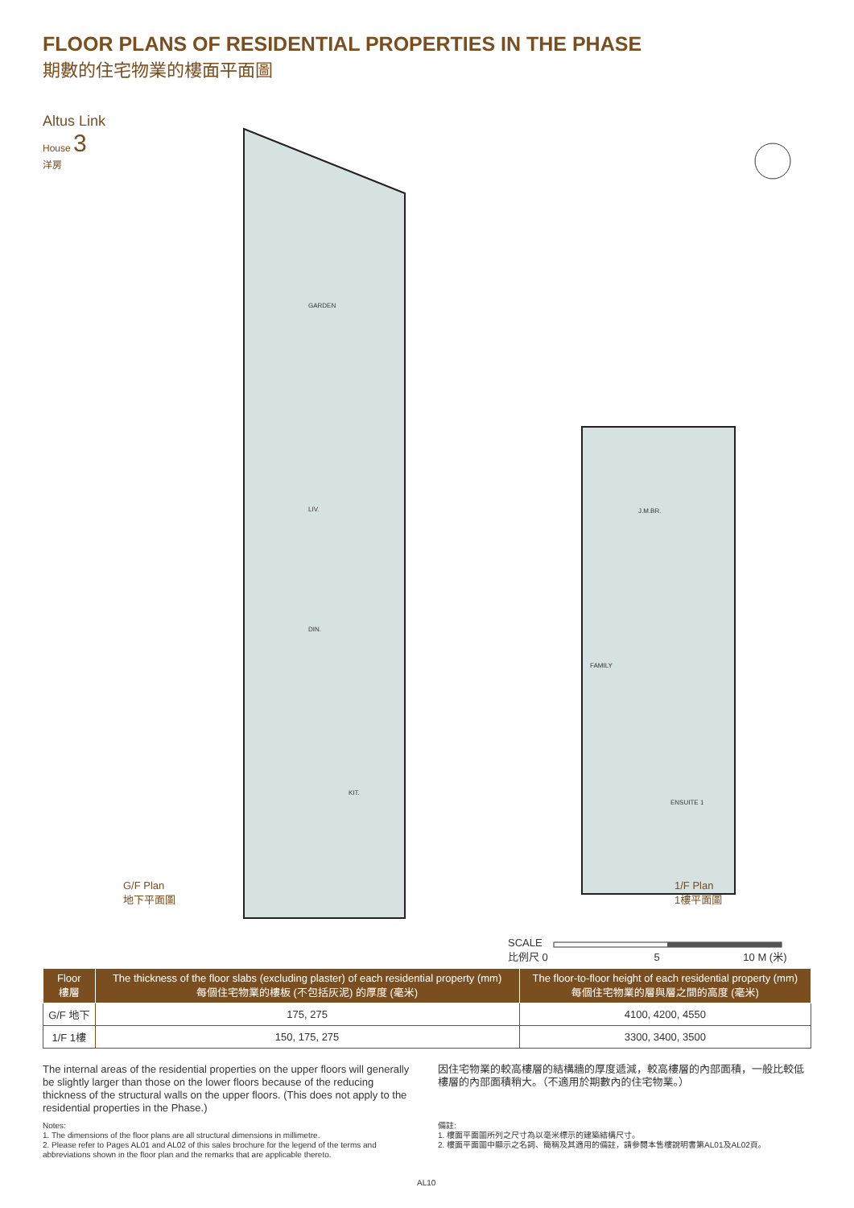FLOOR PLANS OF RESIDENTIAL PROPERTIES IN THE PHASE
期數的住宅物業的樓面平面圖
Altus Link
House 3
洋房
G/F Plan
地下平面圖
1/F Plan
1樓平面圖
SCALE
比例尺 0 5 10 M (米)
GARDEN
LIV.
DIN.
KIT.
J.M.BR.
FAMILY
ENSUITE 1
| Floor 樓層 | The thickness of the floor slabs (excluding plaster) of each residential property (mm) 每個住宅物業的樓板 (不包括灰泥) 的厚度 (毫米) | The floor-to-floor height of each residential property (mm) 每個住宅物業的層與層之間的高度 (毫米) |
| --- | --- | --- |
| G/F 地下 | 175, 275 | 4100, 4200, 4550 |
| 1/F 1樓 | 150, 175, 275 | 3300, 3400, 3500 |
The internal areas of the residential properties on the upper floors will generally be slightly larger than those on the lower floors because of the reducing thickness of the structural walls on the upper floors. (This does not apply to the residential properties in the Phase.)
因住宅物業的較高樓層的結構牆的厚度遞減，較高樓層的內部面積，一般比較低樓層的內部面積稍大。（不適用於期數內的住宅物業。）
Notes:
1. The dimensions of the floor plans are all structural dimensions in millimetre.
2. Please refer to Pages AL01 and AL02 of this sales brochure for the legend of the terms and abbreviations shown in the floor plan and the remarks that are applicable thereto.
備註:
1. 樓面平面圖所列之尺寸為以毫米標示的建築結構尺寸。
2. 樓面平面圖中顯示之名詞、簡稱及其適用的備註，請參閱本售樓說明書第AL01及AL02頁。
AL10